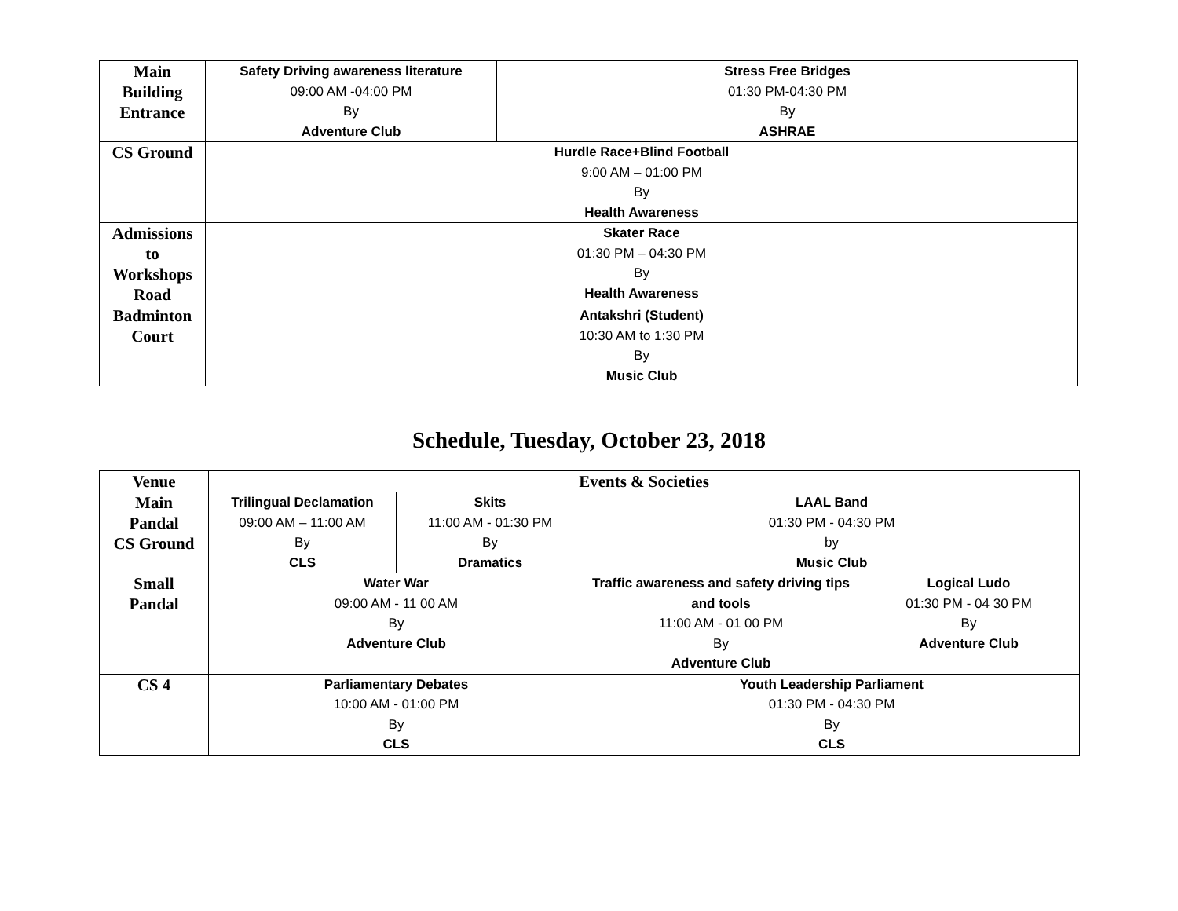| Main Building Entrance | Safety Driving awareness literature 09:00 AM -04:00 PM By Adventure Club | Stress Free Bridges 01:30 PM-04:30 PM By ASHRAE |
| CS Ground | Hurdle Race+Blind Football 9:00 AM – 01:00 PM By Health Awareness | |
| Admissions to Workshops Road | Skater Race 01:30 PM – 04:30 PM By Health Awareness | |
| Badminton Court | Antakshri (Student) 10:30 AM to 1:30 PM By Music Club | |
Schedule, Tuesday, October 23, 2018
| Venue | Events & Societies | | | |
| --- | --- | --- | --- | --- |
| Main Pandal CS Ground | Trilingual Declamation 09:00 AM – 11:00 AM By CLS | Skits 11:00 AM - 01:30 PM By Dramatics | LAAL Band 01:30 PM - 04:30 PM by Music Club | |
| Small Pandal | Water War 09:00 AM - 11 00 AM By Adventure Club | | Traffic awareness and safety driving tips and tools 11:00 AM - 01 00 PM By Adventure Club | Logical Ludo 01:30 PM - 04 30 PM By Adventure Club |
| CS 4 | Parliamentary Debates 10:00 AM - 01:00 PM By CLS | | Youth Leadership Parliament 01:30 PM - 04:30 PM By CLS | |